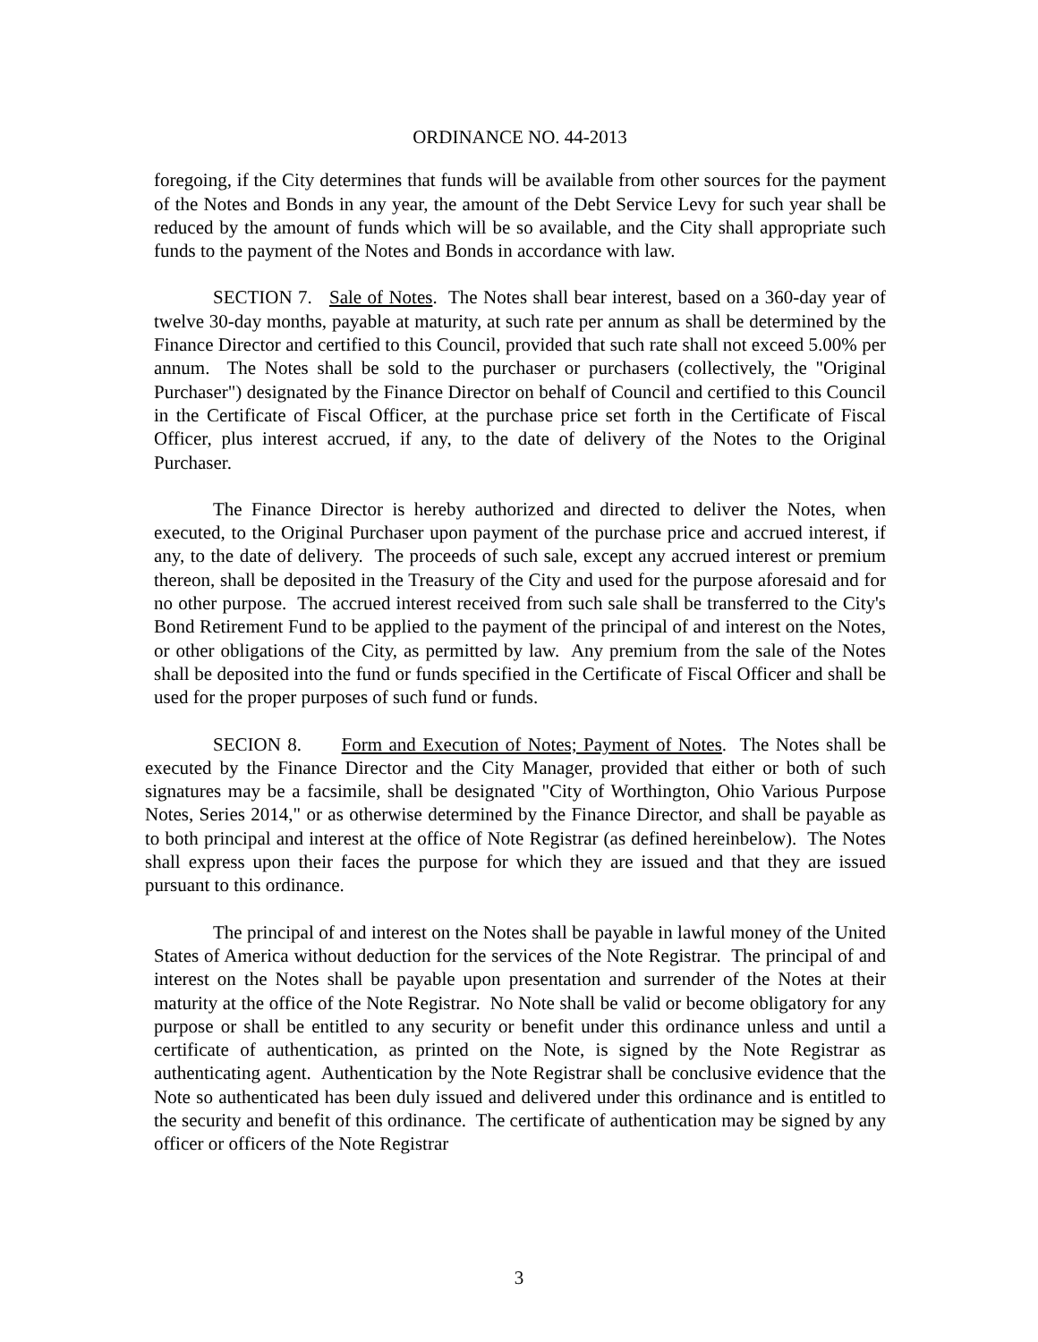ORDINANCE NO. 44-2013
foregoing, if the City determines that funds will be available from other sources for the payment of the Notes and Bonds in any year, the amount of the Debt Service Levy for such year shall be reduced by the amount of funds which will be so available, and the City shall appropriate such funds to the payment of the Notes and Bonds in accordance with law.
SECTION 7. Sale of Notes. The Notes shall bear interest, based on a 360-day year of twelve 30-day months, payable at maturity, at such rate per annum as shall be determined by the Finance Director and certified to this Council, provided that such rate shall not exceed 5.00% per annum. The Notes shall be sold to the purchaser or purchasers (collectively, the "Original Purchaser") designated by the Finance Director on behalf of Council and certified to this Council in the Certificate of Fiscal Officer, at the purchase price set forth in the Certificate of Fiscal Officer, plus interest accrued, if any, to the date of delivery of the Notes to the Original Purchaser.
The Finance Director is hereby authorized and directed to deliver the Notes, when executed, to the Original Purchaser upon payment of the purchase price and accrued interest, if any, to the date of delivery. The proceeds of such sale, except any accrued interest or premium thereon, shall be deposited in the Treasury of the City and used for the purpose aforesaid and for no other purpose. The accrued interest received from such sale shall be transferred to the City's Bond Retirement Fund to be applied to the payment of the principal of and interest on the Notes, or other obligations of the City, as permitted by law. Any premium from the sale of the Notes shall be deposited into the fund or funds specified in the Certificate of Fiscal Officer and shall be used for the proper purposes of such fund or funds.
SECION 8. Form and Execution of Notes; Payment of Notes. The Notes shall be executed by the Finance Director and the City Manager, provided that either or both of such signatures may be a facsimile, shall be designated "City of Worthington, Ohio Various Purpose Notes, Series 2014," or as otherwise determined by the Finance Director, and shall be payable as to both principal and interest at the office of Note Registrar (as defined hereinbelow). The Notes shall express upon their faces the purpose for which they are issued and that they are issued pursuant to this ordinance.
The principal of and interest on the Notes shall be payable in lawful money of the United States of America without deduction for the services of the Note Registrar. The principal of and interest on the Notes shall be payable upon presentation and surrender of the Notes at their maturity at the office of the Note Registrar. No Note shall be valid or become obligatory for any purpose or shall be entitled to any security or benefit under this ordinance unless and until a certificate of authentication, as printed on the Note, is signed by the Note Registrar as authenticating agent. Authentication by the Note Registrar shall be conclusive evidence that the Note so authenticated has been duly issued and delivered under this ordinance and is entitled to the security and benefit of this ordinance. The certificate of authentication may be signed by any officer or officers of the Note Registrar
3